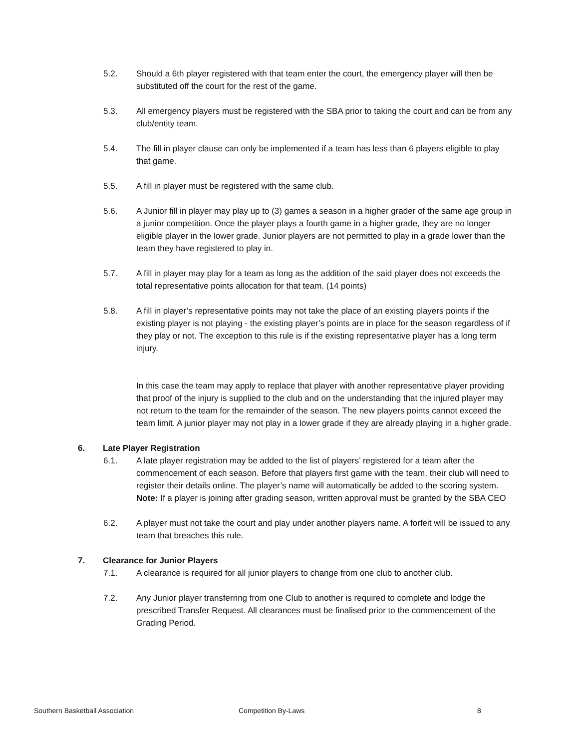5.2. Should a 6th player registered with that team enter the court, the emergency player will then be substituted off the court for the rest of the game.
5.3. All emergency players must be registered with the SBA prior to taking the court and can be from any club/entity team.
5.4. The fill in player clause can only be implemented if a team has less than 6 players eligible to play that game.
5.5. A fill in player must be registered with the same club.
5.6. A Junior fill in player may play up to (3) games a season in a higher grader of the same age group in a junior competition. Once the player plays a fourth game in a higher grade, they are no longer eligible player in the lower grade. Junior players are not permitted to play in a grade lower than the team they have registered to play in.
5.7. A fill in player may play for a team as long as the addition of the said player does not exceeds the total representative points allocation for that team. (14 points)
5.8. A fill in player’s representative points may not take the place of an existing players points if the existing player is not playing - the existing player’s points are in place for the season regardless of if they play or not. The exception to this rule is if the existing representative player has a long term injury.
In this case the team may apply to replace that player with another representative player providing that proof of the injury is supplied to the club and on the understanding that the injured player may not return to the team for the remainder of the season. The new players points cannot exceed the team limit. A junior player may not play in a lower grade if they are already playing in a higher grade.
6. Late Player Registration
6.1. A late player registration may be added to the list of players’ registered for a team after the commencement of each season. Before that players first game with the team, their club will need to register their details online. The player’s name will automatically be added to the scoring system.
Note: If a player is joining after grading season, written approval must be granted by the SBA CEO
6.2. A player must not take the court and play under another players name. A forfeit will be issued to any team that breaches this rule.
7. Clearance for Junior Players
7.1. A clearance is required for all junior players to change from one club to another club.
7.2. Any Junior player transferring from one Club to another is required to complete and lodge the prescribed Transfer Request. All clearances must be finalised prior to the commencement of the Grading Period.
Southern Basketball Association Competition By-Laws 8